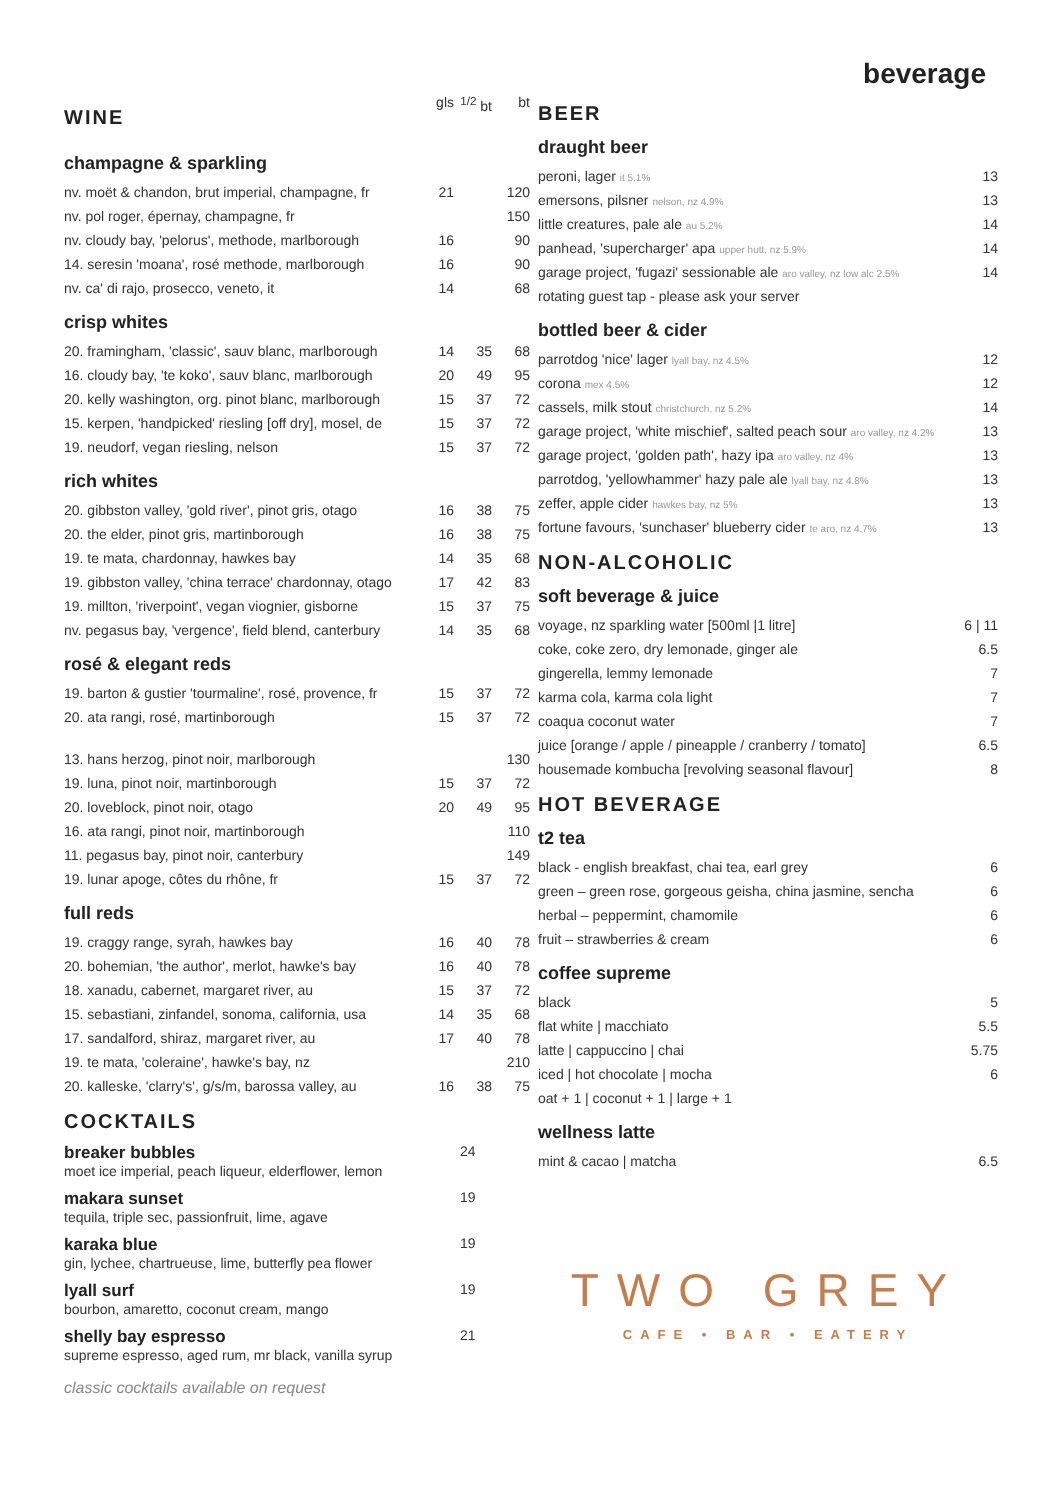beverage
| WINE | gls | <sup>1/2</sup> bt | bt |
champagne & sparkling
| nv. moët & chandon, brut imperial, champagne, fr | 21 | | 120 |
| nv. pol roger, épernay, champagne, fr | | | 150 |
| nv. cloudy bay, 'pelorus', methode, marlborough | 16 | | 90 |
| 14. seresin 'moana', rosé methode, marlborough | 16 | | 90 |
| nv. ca' di rajo, prosecco, veneto, it | 14 | | 68 |
crisp whites
| 20. framingham, 'classic', sauv blanc, marlborough | 14 | 35 | 68 |
| 16. cloudy bay, 'te koko', sauv blanc, marlborough | 20 | 49 | 95 |
| 20. kelly washington, org. pinot blanc, marlborough | 15 | 37 | 72 |
| 15. kerpen, 'handpicked' riesling [off dry], mosel, de | 15 | 37 | 72 |
| 19. neudorf, vegan riesling, nelson | 15 | 37 | 72 |
rich whites
| 20. gibbston valley, 'gold river', pinot gris, otago | 16 | 38 | 75 |
| 20. the elder, pinot gris, martinborough | 16 | 38 | 75 |
| 19. te mata, chardonnay, hawkes bay | 14 | 35 | 68 |
| 19. gibbston valley, 'china terrace' chardonnay, otago | 17 | 42 | 83 |
| 19. millton, 'riverpoint', vegan viognier, gisborne | 15 | 37 | 75 |
| nv. pegasus bay, 'vergence', field blend, canterbury | 14 | 35 | 68 |
rosé & elegant reds
| 19. barton & gustier 'tourmaline', rosé, provence, fr | 15 | 37 | 72 |
| 20. ata rangi, rosé, martinborough | 15 | 37 | 72 |
| 13. hans herzog, pinot noir, marlborough | | | 130 |
| 19. luna, pinot noir, martinborough | 15 | 37 | 72 |
| 20. loveblock, pinot noir, otago | 20 | 49 | 95 |
| 16. ata rangi, pinot noir, martinborough | | | 110 |
| 11. pegasus bay, pinot noir, canterbury | | | 149 |
| 19. lunar apoge, côtes du rhône, fr | 15 | 37 | 72 |
full reds
| 19. craggy range, syrah, hawkes bay | 16 | 40 | 78 |
| 20. bohemian, 'the author', merlot, hawke's bay | 16 | 40 | 78 |
| 18. xanadu, cabernet, margaret river, au | 15 | 37 | 72 |
| 15. sebastiani, zinfandel, sonoma, california, usa | 14 | 35 | 68 |
| 17. sandalford, shiraz, margaret river, au | 17 | 40 | 78 |
| 19. te mata, 'coleraine', hawke's bay, nz | | | 210 |
| 20. kalleske, 'clarry's', g/s/m, barossa valley, au | 16 | 38 | 75 |
COCKTAILS
breaker bubbles
moet ice imperial, peach liqueur, elderflower, lemon
24
makara sunset
tequila, triple sec, passionfruit, lime, agave
19
karaka blue
gin, lychee, chartrueuse, lime, butterfly pea flower
19
lyall surf
bourbon, amaretto, coconut cream, mango
19
shelly bay espresso
supreme espresso, aged rum, mr black, vanilla syrup
21
classic cocktails available on request
BEER
draught beer
| peroni, lager it 5.1% | 13 |
| emersons, pilsner nelson, nz 4.9% | 13 |
| little creatures, pale ale au 5.2% | 14 |
| panhead, 'supercharger' apa upper hutt, nz 5.9% | 14 |
| garage project, 'fugazi' sessionable ale aro valley, nz low alc 2.5% | 14 |
| rotating guest tap - please ask your server | |
bottled beer & cider
| parrotdog 'nice' lager lyall bay, nz 4.5% | 12 |
| corona mex 4.5% | 12 |
| cassels, milk stout christchurch, nz 5.2% | 14 |
| garage project, 'white mischief', salted peach sour aro valley, nz 4.2% | 13 |
| garage project, 'golden path', hazy ipa aro valley, nz 4% | 13 |
| parrotdog, 'yellowhammer' hazy pale ale lyall bay, nz 4.8% | 13 |
| zeffer, apple cider hawkes bay, nz 5% | 13 |
| fortune favours, 'sunchaser' blueberry cider te aro, nz 4.7% | 13 |
NON-ALCOHOLIC
soft beverage & juice
| voyage, nz sparkling water [500ml /1 litre] | 6 / 11 |
| coke, coke zero, dry lemonade, ginger ale | 6.5 |
| gingerella, lemmy lemonade | 7 |
| karma cola, karma cola light | 7 |
| coaqua coconut water | 7 |
| juice [orange / apple / pineapple / cranberry / tomato] | 6.5 |
| housemade kombucha [revolving seasonal flavour] | 8 |
HOT BEVERAGE
t2 tea
| black - english breakfast, chai tea, earl grey | 6 |
| green – green rose, gorgeous geisha, china jasmine, sencha | 6 |
| herbal – peppermint, chamomile | 6 |
| fruit – strawberries & cream | 6 |
coffee supreme
| black | 5 |
| flat white / macchiato | 5.5 |
| latte / cappuccino / chai | 5.75 |
| iced / hot chocolate / mocha | 6 |
| oat + 1 / coconut + 1 / large + 1 | |
wellness latte
| mint & cacao / matcha | 6.5 |
TWO GREY
CAFE • BAR • EATERY